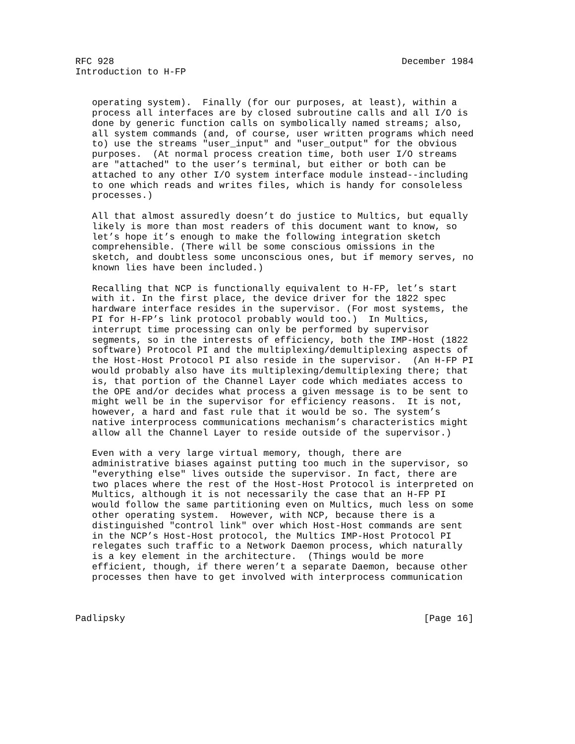RFC 928                                                    December 1984
Introduction to H-FP


   operating system).  Finally (for our purposes, at least), within a
   process all interfaces are by closed subroutine calls and all I/O is
   done by generic function calls on symbolically named streams; also,
   all system commands (and, of course, user written programs which need
   to) use the streams "user_input" and "user_output" for the obvious
   purposes.  (At normal process creation time, both user I/O streams
   are "attached" to the user’s terminal, but either or both can be
   attached to any other I/O system interface module instead--including
   to one which reads and writes files, which is handy for consoleless
   processes.)

   All that almost assuredly doesn’t do justice to Multics, but equally
   likely is more than most readers of this document want to know, so
   let’s hope it’s enough to make the following integration sketch
   comprehensible. (There will be some conscious omissions in the
   sketch, and doubtless some unconscious ones, but if memory serves, no
   known lies have been included.)

   Recalling that NCP is functionally equivalent to H-FP, let’s start
   with it. In the first place, the device driver for the 1822 spec
   hardware interface resides in the supervisor. (For most systems, the
   PI for H-FP’s link protocol probably would too.)  In Multics,
   interrupt time processing can only be performed by supervisor
   segments, so in the interests of efficiency, both the IMP-Host (1822
   software) Protocol PI and the multiplexing/demultiplexing aspects of
   the Host-Host Protocol PI also reside in the supervisor.  (An H-FP PI
   would probably also have its multiplexing/demultiplexing there; that
   is, that portion of the Channel Layer code which mediates access to
   the OPE and/or decides what process a given message is to be sent to
   might well be in the supervisor for efficiency reasons.  It is not,
   however, a hard and fast rule that it would be so. The system’s
   native interprocess communications mechanism’s characteristics might
   allow all the Channel Layer to reside outside of the supervisor.)

   Even with a very large virtual memory, though, there are
   administrative biases against putting too much in the supervisor, so
   "everything else" lives outside the supervisor. In fact, there are
   two places where the rest of the Host-Host Protocol is interpreted on
   Multics, although it is not necessarily the case that an H-FP PI
   would follow the same partitioning even on Multics, much less on some
   other operating system.  However, with NCP, because there is a
   distinguished "control link" over which Host-Host commands are sent
   in the NCP’s Host-Host protocol, the Multics IMP-Host Protocol PI
   relegates such traffic to a Network Daemon process, which naturally
   is a key element in the architecture.  (Things would be more
   efficient, though, if there weren’t a separate Daemon, because other
   processes then have to get involved with interprocess communication



Padlipsky                                                      [Page 16]